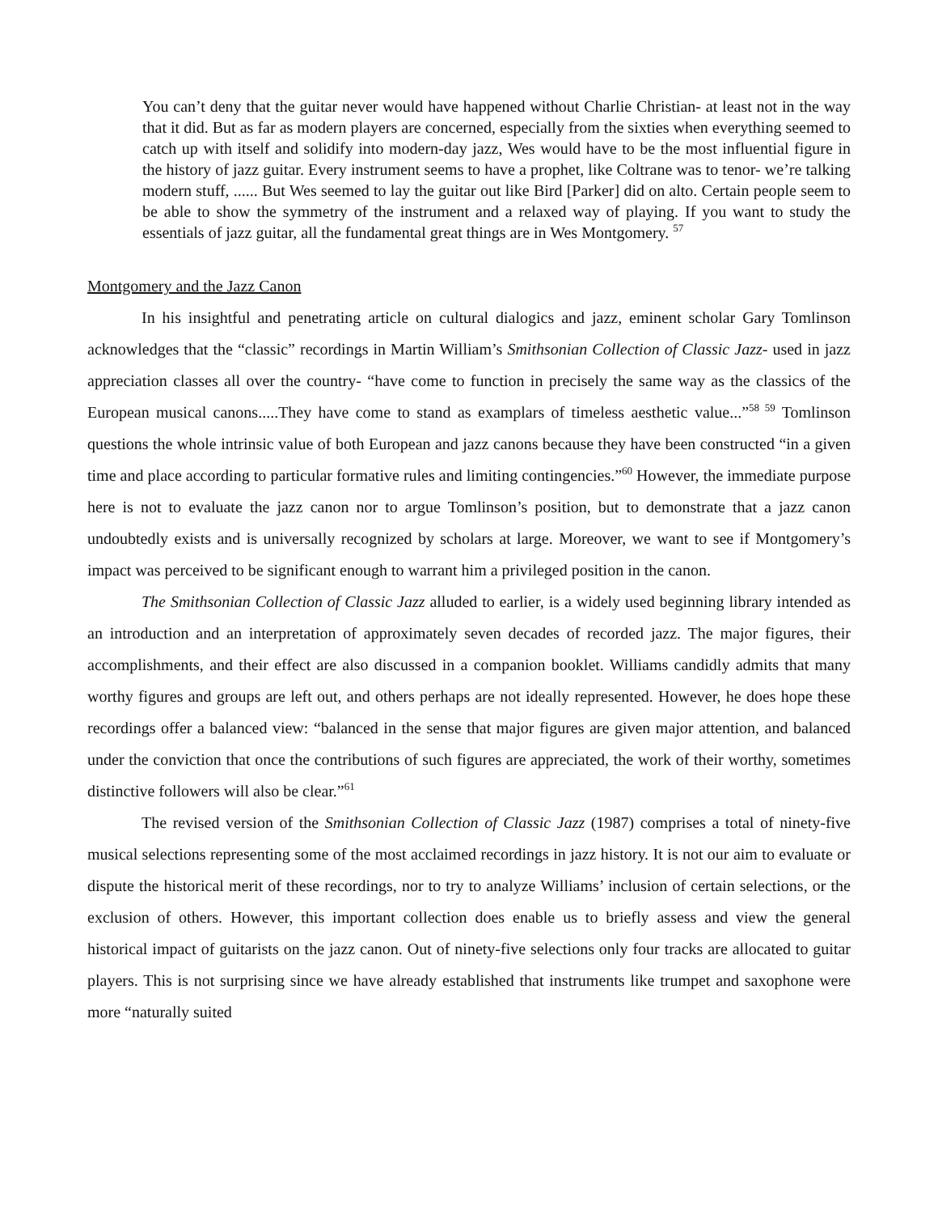You can’t deny that the guitar never would have happened without Charlie Christian- at least not in the way that it did. But as far as modern players are concerned, especially from the sixties when everything seemed to catch up with itself and solidify into modern-day jazz, Wes would have to be the most influential figure in the history of jazz guitar. Every instrument seems to have a prophet, like Coltrane was to tenor- we’re talking modern stuff, ...... But Wes seemed to lay the guitar out like Bird [Parker] did on alto. Certain people seem to be able to show the symmetry of the instrument and a relaxed way of playing. If you want to study the essentials of jazz guitar, all the fundamental great things are in Wes Montgomery. <sup>57</sup>
Montgomery and the Jazz Canon
In his insightful and penetrating article on cultural dialogics and jazz, eminent scholar Gary Tomlinson acknowledges that the “classic” recordings in Martin William’s Smithsonian Collection of Classic Jazz- used in jazz appreciation classes all over the country- “have come to function in precisely the same way as the classics of the European musical canons.....They have come to stand as examplars of timeless aesthetic value...”<sup>58 59</sup> Tomlinson questions the whole intrinsic value of both European and jazz canons because they have been constructed “in a given time and place according to particular formative rules and limiting contingencies.”<sup>60</sup> However, the immediate purpose here is not to evaluate the jazz canon nor to argue Tomlinson’s position, but to demonstrate that a jazz canon undoubtedly exists and is universally recognized by scholars at large. Moreover, we want to see if Montgomery’s impact was perceived to be significant enough to warrant him a privileged position in the canon.
The Smithsonian Collection of Classic Jazz alluded to earlier, is a widely used beginning library intended as an introduction and an interpretation of approximately seven decades of recorded jazz. The major figures, their accomplishments, and their effect are also discussed in a companion booklet. Williams candidly admits that many worthy figures and groups are left out, and others perhaps are not ideally represented. However, he does hope these recordings offer a balanced view: “balanced in the sense that major figures are given major attention, and balanced under the conviction that once the contributions of such figures are appreciated, the work of their worthy, sometimes distinctive followers will also be clear.”<sup>61</sup>
The revised version of the Smithsonian Collection of Classic Jazz (1987) comprises a total of ninety-five musical selections representing some of the most acclaimed recordings in jazz history. It is not our aim to evaluate or dispute the historical merit of these recordings, nor to try to analyze Williams’ inclusion of certain selections, or the exclusion of others. However, this important collection does enable us to briefly assess and view the general historical impact of guitarists on the jazz canon. Out of ninety-five selections only four tracks are allocated to guitar players. This is not surprising since we have already established that instruments like trumpet and saxophone were more “naturally suited